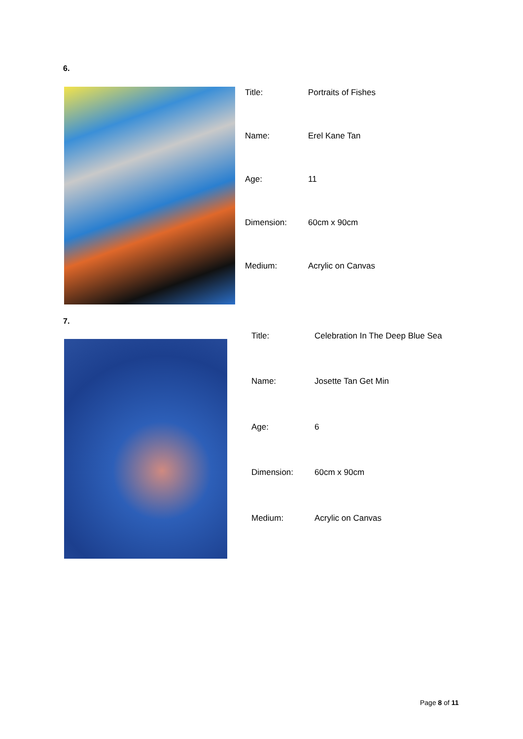6.
| Title: | Portraits of Fishes |
| Name: | Erel Kane Tan |
| Age: | 11 |
| Dimension: | 60cm x 90cm |
| Medium: | Acrylic on Canvas |
7.
| Title: | Celebration In The Deep Blue Sea |
| Name: | Josette Tan Get Min |
| Age: | 6 |
| Dimension: | 60cm x 90cm |
| Medium: | Acrylic on Canvas |
Page 8 of 11